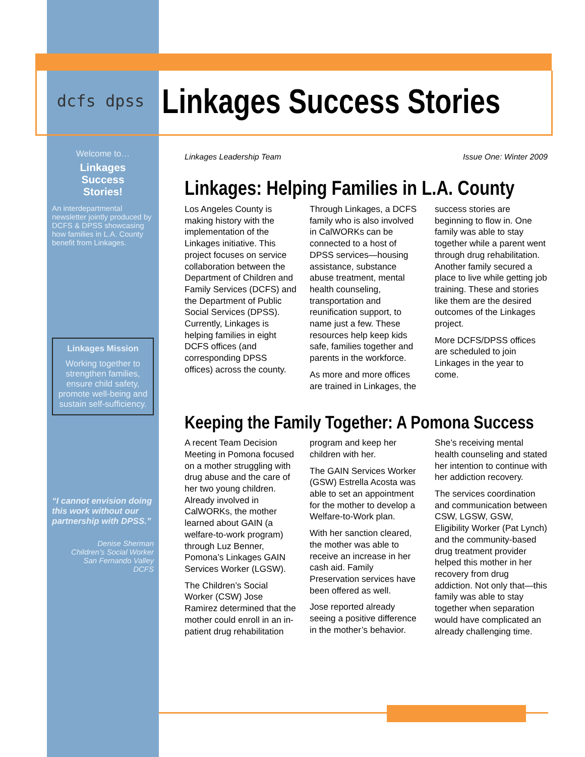dcfs dpss
Linkages Success Stories
Welcome to…
Linkages
Success
Stories!
An interdepartmental newsletter jointly produced by DCFS & DPSS showcasing how families in L.A. County benefit from Linkages.
Linkages Mission
Working together to strengthen families, ensure child safety, promote well-being and sustain self-sufficiency.
“I cannot envision doing this work without our partnership with DPSS.”
Denise Sherman
Children’s Social Worker
San Fernando Valley
DCFS
Linkages Leadership Team Issue One: Winter 2009
Linkages: Helping Families in L.A. County
Los Angeles County is making history with the implementation of the Linkages initiative. This project focuses on service collaboration between the Department of Children and Family Services (DCFS) and the Department of Public Social Services (DPSS). Currently, Linkages is helping families in eight DCFS offices (and corresponding DPSS offices) across the county.
Through Linkages, a DCFS family who is also involved in CalWORKs can be connected to a host of DPSS services—housing assistance, substance abuse treatment, mental health counseling, transportation and reunification support, to name just a few. These resources help keep kids safe, families together and parents in the workforce.
As more and more offices are trained in Linkages, the success stories are beginning to flow in. One family was able to stay together while a parent went through drug rehabilitation. Another family secured a place to live while getting job training. These and stories like them are the desired outcomes of the Linkages project.
More DCFS/DPSS offices are scheduled to join Linkages in the year to come.
Keeping the Family Together: A Pomona Success
A recent Team Decision Meeting in Pomona focused on a mother struggling with drug abuse and the care of her two young children. Already involved in CalWORKs, the mother learned about GAIN (a welfare-to-work program) through Luz Benner, Pomona’s Linkages GAIN Services Worker (LGSW).
The Children’s Social Worker (CSW) Jose Ramirez determined that the mother could enroll in an in-patient drug rehabilitation program and keep her children with her.
The GAIN Services Worker (GSW) Estrella Acosta was able to set an appointment for the mother to develop a Welfare-to-Work plan.
With her sanction cleared, the mother was able to receive an increase in her cash aid. Family Preservation services have been offered as well.
Jose reported already seeing a positive difference in the mother’s behavior. She’s receiving mental health counseling and stated her intention to continue with her addiction recovery.
The services coordination and communication between CSW, LGSW, GSW, Eligibility Worker (Pat Lynch) and the community-based drug treatment provider helped this mother in her recovery from drug addiction. Not only that—this family was able to stay together when separation would have complicated an already challenging time.